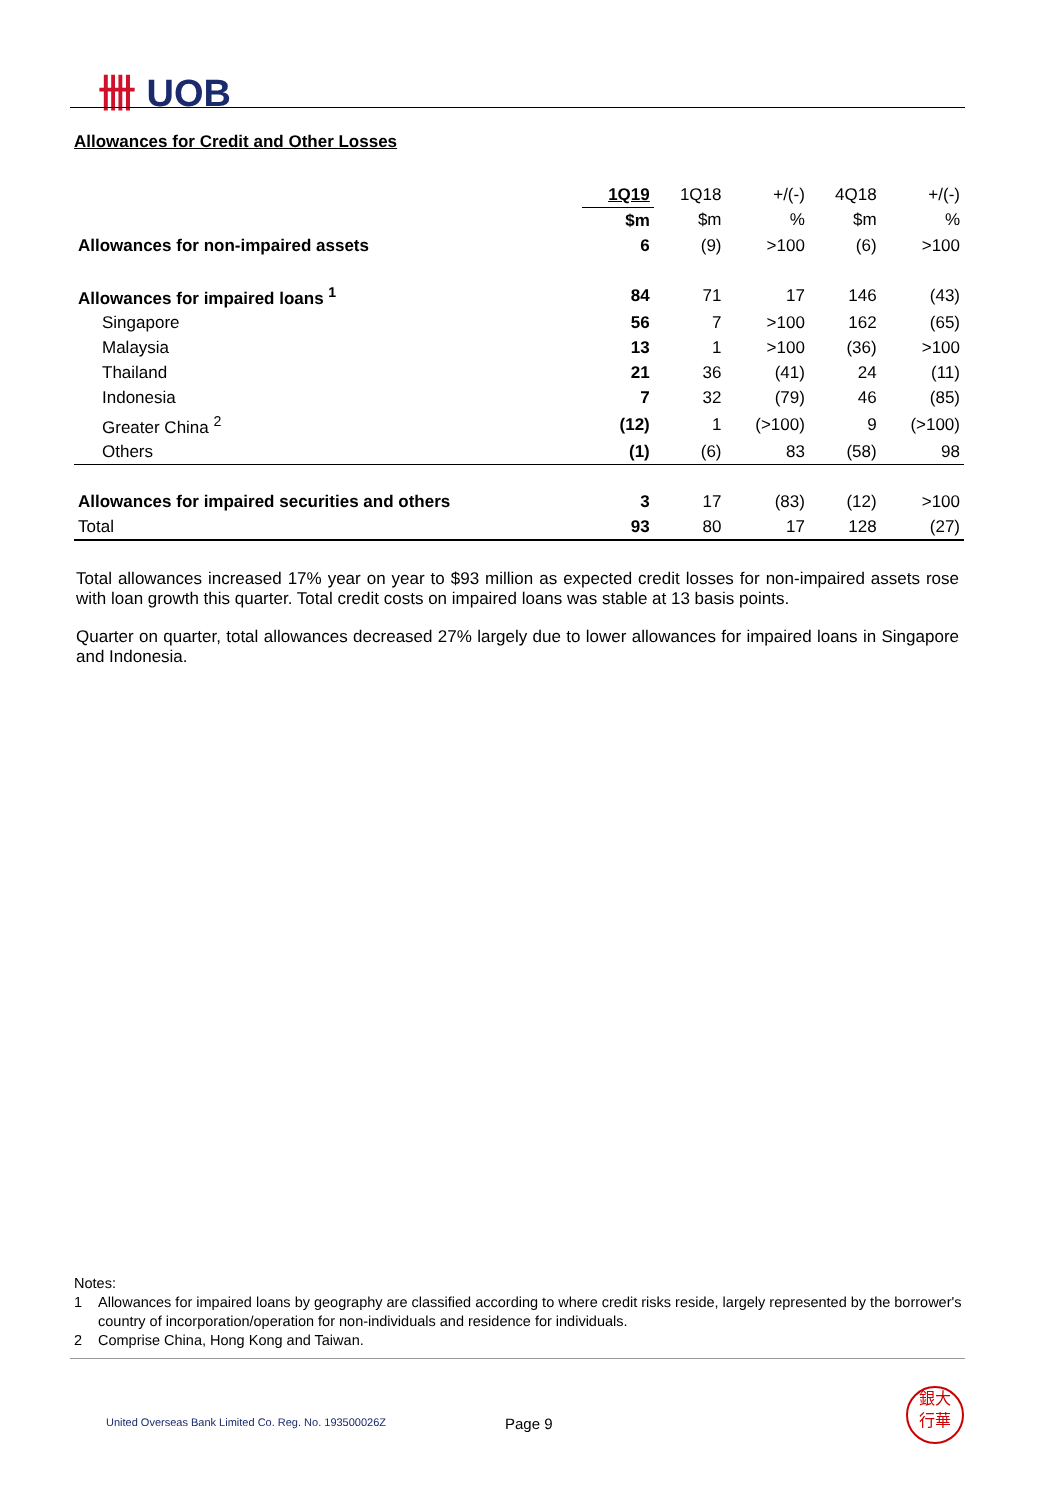卌 UOB
Allowances for Credit and Other Losses
| | 1Q19 | 1Q18 | +/(-) | 4Q18 | +/(-) |
| | $m | $m | % | $m | % |
| Allowances for non-impaired assets | 6 | (9) | >100 | (6) | >100 |
| Allowances for impaired loans <sup>1</sup> | 84 | 71 | 17 | 146 | (43) |
| Singapore | 56 | 7 | >100 | 162 | (65) |
| Malaysia | 13 | 1 | >100 | (36) | >100 |
| Thailand | 21 | 36 | (41) | 24 | (11) |
| Indonesia | 7 | 32 | (79) | 46 | (85) |
| Greater China <sup>2</sup> | (12) | 1 | (>100) | 9 | (>100) |
| Others | (1) | (6) | 83 | (58) | 98 |
| Allowances for impaired securities and others | 3 | 17 | (83) | (12) | >100 |
| Total | 93 | 80 | 17 | 128 | (27) |
Total allowances increased 17% year on year to $93 million as expected credit losses for non-impaired assets rose with loan growth this quarter. Total credit costs on impaired loans was stable at 13 basis points.
Quarter on quarter, total allowances decreased 27% largely due to lower allowances for impaired loans in Singapore and Indonesia.
Notes:
1 Allowances for impaired loans by geography are classified according to where credit risks reside, largely represented by the borrower's country of incorporation/operation for non-individuals and residence for individuals.
2 Comprise China, Hong Kong and Taiwan.
United Overseas Bank Limited Co. Reg. No. 193500026Z
Page 9
銀大
行華